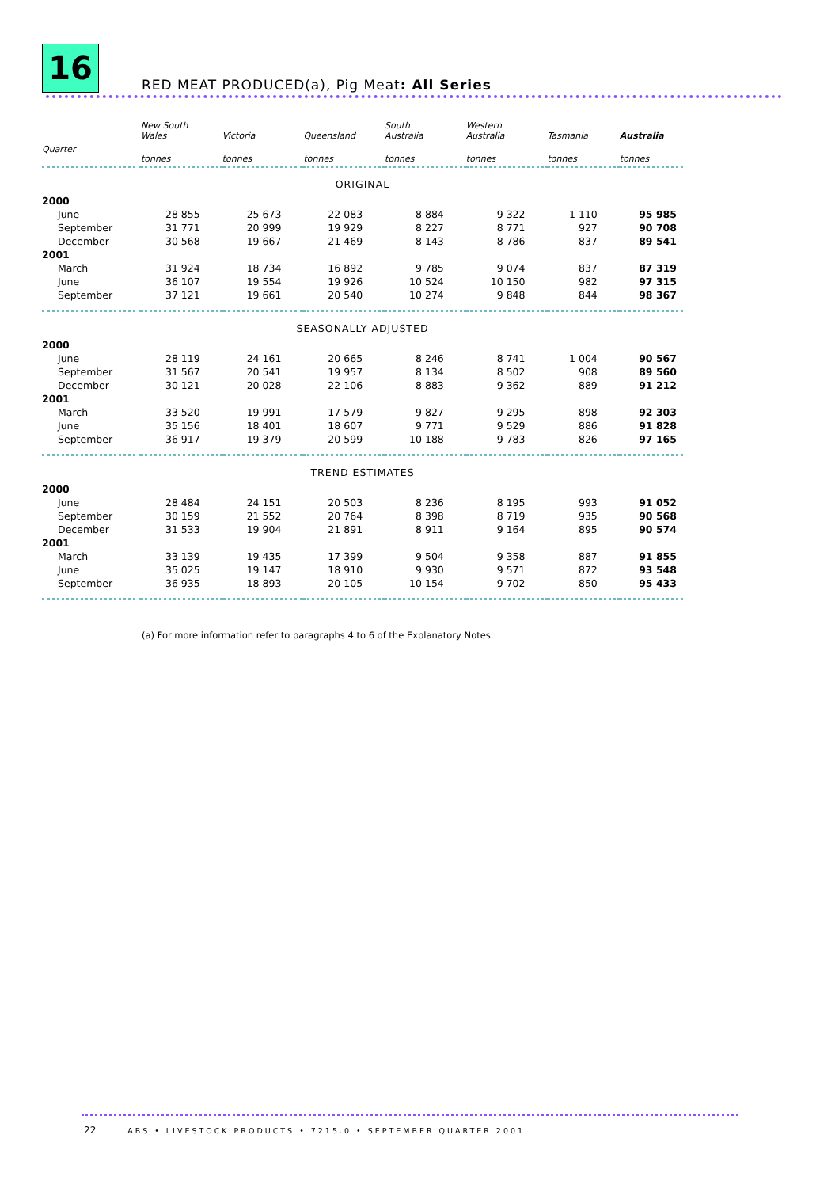16
RED MEAT PRODUCED(a), Pig Meat: All Series
| | New South Wales | Victoria | Queensland | South Australia | Western Australia | Tasmania | Australia |
| --- | --- | --- | --- | --- | --- | --- | --- |
| Quarter | tonnes | tonnes | tonnes | tonnes | tonnes | tonnes | tonnes |
| ORIGINAL | | | | | | | |
| 2000 | | | | | | | |
| June | 28 855 | 25 673 | 22 083 | 8 884 | 9 322 | 1 110 | 95 985 |
| September | 31 771 | 20 999 | 19 929 | 8 227 | 8 771 | 927 | 90 708 |
| December | 30 568 | 19 667 | 21 469 | 8 143 | 8 786 | 837 | 89 541 |
| 2001 | | | | | | | |
| March | 31 924 | 18 734 | 16 892 | 9 785 | 9 074 | 837 | 87 319 |
| June | 36 107 | 19 554 | 19 926 | 10 524 | 10 150 | 982 | 97 315 |
| September | 37 121 | 19 661 | 20 540 | 10 274 | 9 848 | 844 | 98 367 |
| SEASONALLY ADJUSTED | | | | | | | |
| 2000 | | | | | | | |
| June | 28 119 | 24 161 | 20 665 | 8 246 | 8 741 | 1 004 | 90 567 |
| September | 31 567 | 20 541 | 19 957 | 8 134 | 8 502 | 908 | 89 560 |
| December | 30 121 | 20 028 | 22 106 | 8 883 | 9 362 | 889 | 91 212 |
| 2001 | | | | | | | |
| March | 33 520 | 19 991 | 17 579 | 9 827 | 9 295 | 898 | 92 303 |
| June | 35 156 | 18 401 | 18 607 | 9 771 | 9 529 | 886 | 91 828 |
| September | 36 917 | 19 379 | 20 599 | 10 188 | 9 783 | 826 | 97 165 |
| TREND ESTIMATES | | | | | | | |
| 2000 | | | | | | | |
| June | 28 484 | 24 151 | 20 503 | 8 236 | 8 195 | 993 | 91 052 |
| September | 30 159 | 21 552 | 20 764 | 8 398 | 8 719 | 935 | 90 568 |
| December | 31 533 | 19 904 | 21 891 | 8 911 | 9 164 | 895 | 90 574 |
| 2001 | | | | | | | |
| March | 33 139 | 19 435 | 17 399 | 9 504 | 9 358 | 887 | 91 855 |
| June | 35 025 | 19 147 | 18 910 | 9 930 | 9 571 | 872 | 93 548 |
| September | 36 935 | 18 893 | 20 105 | 10 154 | 9 702 | 850 | 95 433 |
(a) For more information refer to paragraphs 4 to 6 of the Explanatory Notes.
22 ABS • LIVESTOCK PRODUCTS • 7215.0 • SEPTEMBER QUARTER 2001